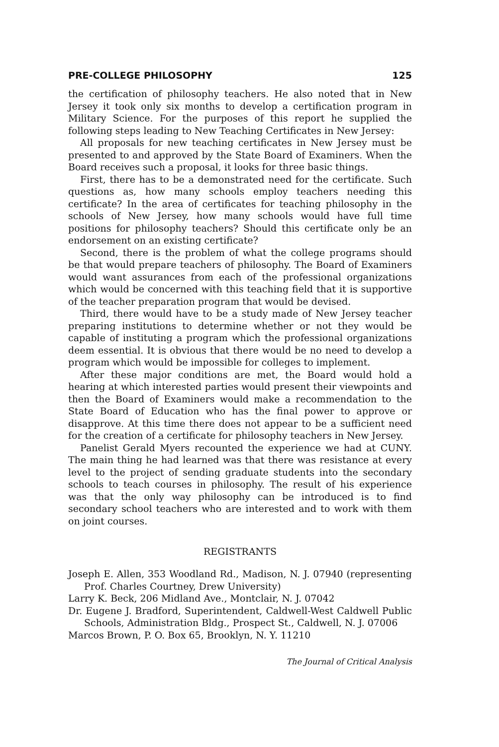PRE-COLLEGE PHILOSOPHY 125
the certification of philosophy teachers. He also noted that in New Jersey it took only six months to develop a certification program in Military Science. For the purposes of this report he supplied the following steps leading to New Teaching Certificates in New Jersey:
All proposals for new teaching certificates in New Jersey must be presented to and approved by the State Board of Examiners. When the Board receives such a proposal, it looks for three basic things.
First, there has to be a demonstrated need for the certificate. Such questions as, how many schools employ teachers needing this certificate? In the area of certificates for teaching philosophy in the schools of New Jersey, how many schools would have full time positions for philosophy teachers? Should this certificate only be an endorsement on an existing certificate?
Second, there is the problem of what the college programs should be that would prepare teachers of philosophy. The Board of Examiners would want assurances from each of the professional organizations which would be concerned with this teaching field that it is supportive of the teacher preparation program that would be devised.
Third, there would have to be a study made of New Jersey teacher preparing institutions to determine whether or not they would be capable of instituting a program which the professional organizations deem essential. It is obvious that there would be no need to develop a program which would be impossible for colleges to implement.
After these major conditions are met, the Board would hold a hearing at which interested parties would present their viewpoints and then the Board of Examiners would make a recommendation to the State Board of Education who has the final power to approve or disapprove. At this time there does not appear to be a sufficient need for the creation of a certificate for philosophy teachers in New Jersey.
Panelist Gerald Myers recounted the experience we had at CUNY. The main thing he had learned was that there was resistance at every level to the project of sending graduate students into the secondary schools to teach courses in philosophy. The result of his experience was that the only way philosophy can be introduced is to find secondary school teachers who are interested and to work with them on joint courses.
REGISTRANTS
Joseph E. Allen, 353 Woodland Rd., Madison, N. J. 07940 (representing Prof. Charles Courtney, Drew University)
Larry K. Beck, 206 Midland Ave., Montclair, N. J. 07042
Dr. Eugene J. Bradford, Superintendent, Caldwell-West Caldwell Public Schools, Administration Bldg., Prospect St., Caldwell, N. J. 07006
Marcos Brown, P. O. Box 65, Brooklyn, N. Y. 11210
The Journal of Critical Analysis